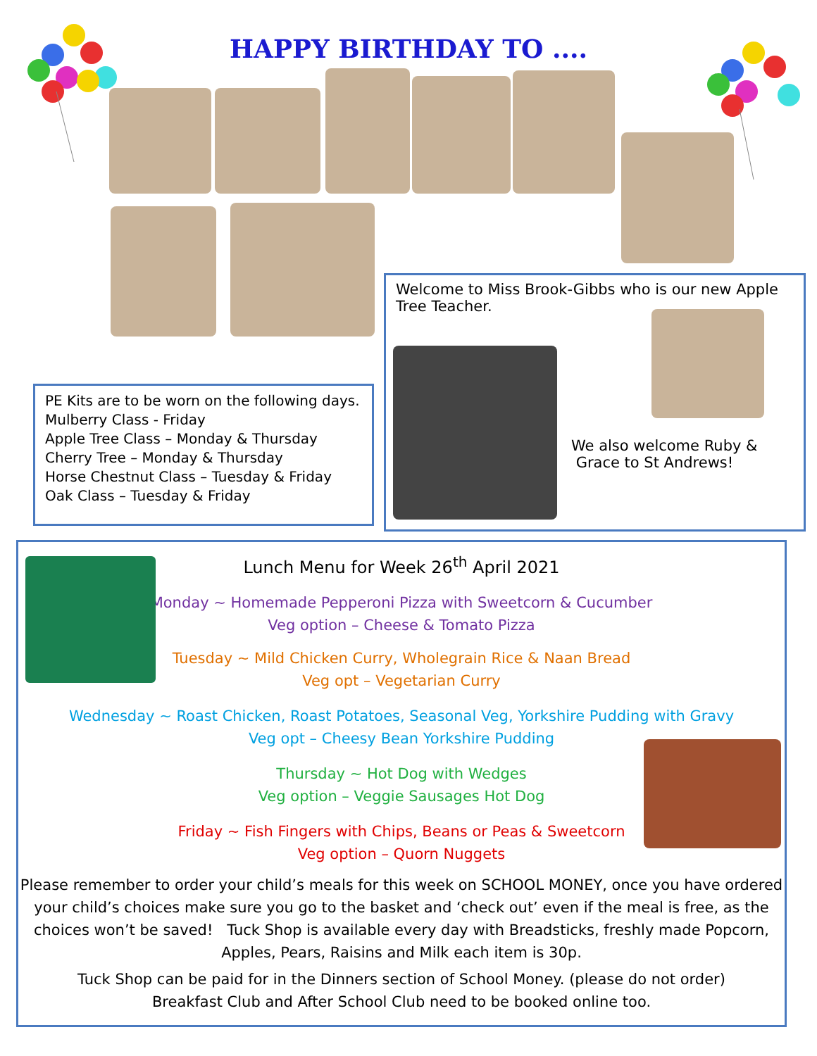HAPPY BIRTHDAY TO ....
Welcome to Miss Brook-Gibbs who is our new Apple Tree Teacher.
We also welcome Ruby &
Grace to St Andrews!
PE Kits are to be worn on the following days.
Mulberry Class - Friday
Apple Tree Class – Monday & Thursday
Cherry Tree – Monday & Thursday
Horse Chestnut Class – Tuesday & Friday
Oak Class – Tuesday & Friday
Lunch Menu for Week 26<sup>th</sup> April 2021
Monday ~ Homemade Pepperoni Pizza with Sweetcorn & Cucumber
Veg option – Cheese & Tomato Pizza
Tuesday ~ Mild Chicken Curry, Wholegrain Rice & Naan Bread
Veg opt – Vegetarian Curry
Wednesday ~ Roast Chicken, Roast Potatoes, Seasonal Veg, Yorkshire Pudding with Gravy
Veg opt – Cheesy Bean Yorkshire Pudding
Thursday ~ Hot Dog with Wedges
Veg option – Veggie Sausages Hot Dog
Friday ~ Fish Fingers with Chips, Beans or Peas & Sweetcorn
Veg option – Quorn Nuggets
Please remember to order your child’s meals for this week on SCHOOL MONEY, once you have ordered your child’s choices make sure you go to the basket and ‘check out’ even if the meal is free, as the choices won’t be saved! Tuck Shop is available every day with Breadsticks, freshly made Popcorn, Apples, Pears, Raisins and Milk each item is 30p.
Tuck Shop can be paid for in the Dinners section of School Money. (please do not order)
Breakfast Club and After School Club need to be booked online too.